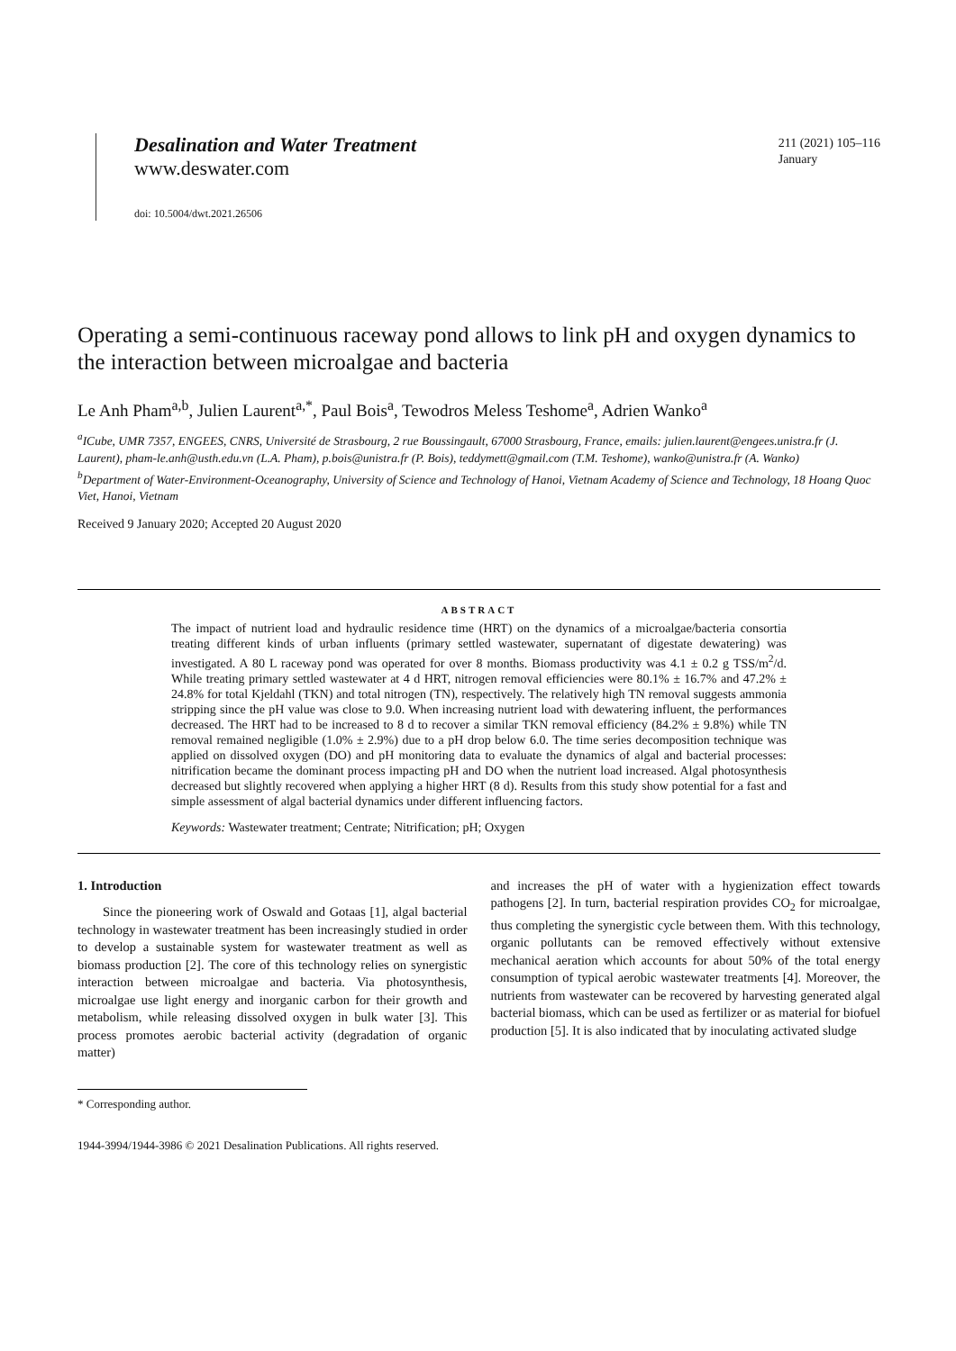Desalination and Water Treatment
www.deswater.com
doi: 10.5004/dwt.2021.26506
211 (2021) 105–116
January
Operating a semi-continuous raceway pond allows to link pH and oxygen dynamics to the interaction between microalgae and bacteria
Le Anh Pham<sup>a,b</sup>, Julien Laurent<sup>a,*</sup>, Paul Bois<sup>a</sup>, Tewodros Meless Teshome<sup>a</sup>, Adrien Wanko<sup>a</sup>
<sup>a</sup> ICube, UMR 7357, ENGEES, CNRS, Université de Strasbourg, 2 rue Boussingault, 67000 Strasbourg, France, emails: julien.laurent@engees.unistra.fr (J. Laurent), pham-le.anh@usth.edu.vn (L.A. Pham), p.bois@unistra.fr (P. Bois), teddymett@gmail.com (T.M. Teshome), wanko@unistra.fr (A. Wanko)
<sup>b</sup> Department of Water-Environment-Oceanography, University of Science and Technology of Hanoi, Vietnam Academy of Science and Technology, 18 Hoang Quoc Viet, Hanoi, Vietnam
Received 9 January 2020; Accepted 20 August 2020
ABSTRACT
The impact of nutrient load and hydraulic residence time (HRT) on the dynamics of a microalgae/bacteria consortia treating different kinds of urban influents (primary settled wastewater, supernatant of digestate dewatering) was investigated. A 80 L raceway pond was operated for over 8 months. Biomass productivity was 4.1 ± 0.2 g TSS/m<sup>2</sup>/d. While treating primary settled wastewater at 4 d HRT, nitrogen removal efficiencies were 80.1% ± 16.7% and 47.2% ± 24.8% for total Kjeldahl (TKN) and total nitrogen (TN), respectively. The relatively high TN removal suggests ammonia stripping since the pH value was close to 9.0. When increasing nutrient load with dewatering influent, the performances decreased. The HRT had to be increased to 8 d to recover a similar TKN removal efficiency (84.2% ± 9.8%) while TN removal remained negligible (1.0% ± 2.9%) due to a pH drop below 6.0. The time series decomposition technique was applied on dissolved oxygen (DO) and pH monitoring data to evaluate the dynamics of algal and bacterial processes: nitrification became the dominant process impacting pH and DO when the nutrient load increased. Algal photosynthesis decreased but slightly recovered when applying a higher HRT (8 d). Results from this study show potential for a fast and simple assessment of algal bacterial dynamics under different influencing factors.
Keywords: Wastewater treatment; Centrate; Nitrification; pH; Oxygen
1. Introduction
Since the pioneering work of Oswald and Gotaas [1], algal bacterial technology in wastewater treatment has been increasingly studied in order to develop a sustainable system for wastewater treatment as well as biomass production [2]. The core of this technology relies on synergistic interaction between microalgae and bacteria. Via photosynthesis, microalgae use light energy and inorganic carbon for their growth and metabolism, while releasing dissolved oxygen in bulk water [3]. This process promotes aerobic bacterial activity (degradation of organic matter)
and increases the pH of water with a hygienization effect towards pathogens [2]. In turn, bacterial respiration provides CO<sub>2</sub> for microalgae, thus completing the synergistic cycle between them. With this technology, organic pollutants can be removed effectively without extensive mechanical aeration which accounts for about 50% of the total energy consumption of typical aerobic wastewater treatments [4]. Moreover, the nutrients from wastewater can be recovered by harvesting generated algal bacterial biomass, which can be used as fertilizer or as material for biofuel production [5]. It is also indicated that by inoculating activated sludge
* Corresponding author.
1944-3994/1944-3986 © 2021 Desalination Publications. All rights reserved.